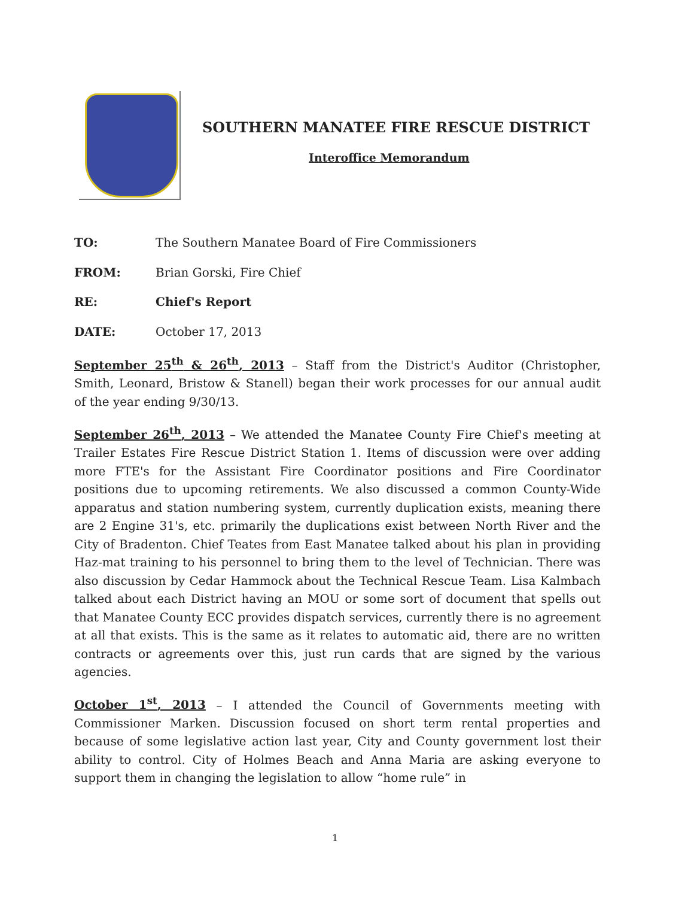SOUTHERN MANATEE FIRE RESCUE DISTRICT
Interoffice Memorandum
TO: The Southern Manatee Board of Fire Commissioners
FROM: Brian Gorski, Fire Chief
RE: Chief's Report
DATE: October 17, 2013
September 25<sup>th</sup> & 26<sup>th</sup>, 2013 – Staff from the District's Auditor (Christopher, Smith, Leonard, Bristow & Stanell) began their work processes for our annual audit of the year ending 9/30/13.
September 26<sup>th</sup>, 2013 – We attended the Manatee County Fire Chief's meeting at Trailer Estates Fire Rescue District Station 1. Items of discussion were over adding more FTE's for the Assistant Fire Coordinator positions and Fire Coordinator positions due to upcoming retirements. We also discussed a common County-Wide apparatus and station numbering system, currently duplication exists, meaning there are 2 Engine 31's, etc. primarily the duplications exist between North River and the City of Bradenton. Chief Teates from East Manatee talked about his plan in providing Haz-mat training to his personnel to bring them to the level of Technician. There was also discussion by Cedar Hammock about the Technical Rescue Team. Lisa Kalmbach talked about each District having an MOU or some sort of document that spells out that Manatee County ECC provides dispatch services, currently there is no agreement at all that exists. This is the same as it relates to automatic aid, there are no written contracts or agreements over this, just run cards that are signed by the various agencies.
October 1<sup>st</sup>, 2013 – I attended the Council of Governments meeting with Commissioner Marken. Discussion focused on short term rental properties and because of some legislative action last year, City and County government lost their ability to control. City of Holmes Beach and Anna Maria are asking everyone to support them in changing the legislation to allow “home rule” in
1